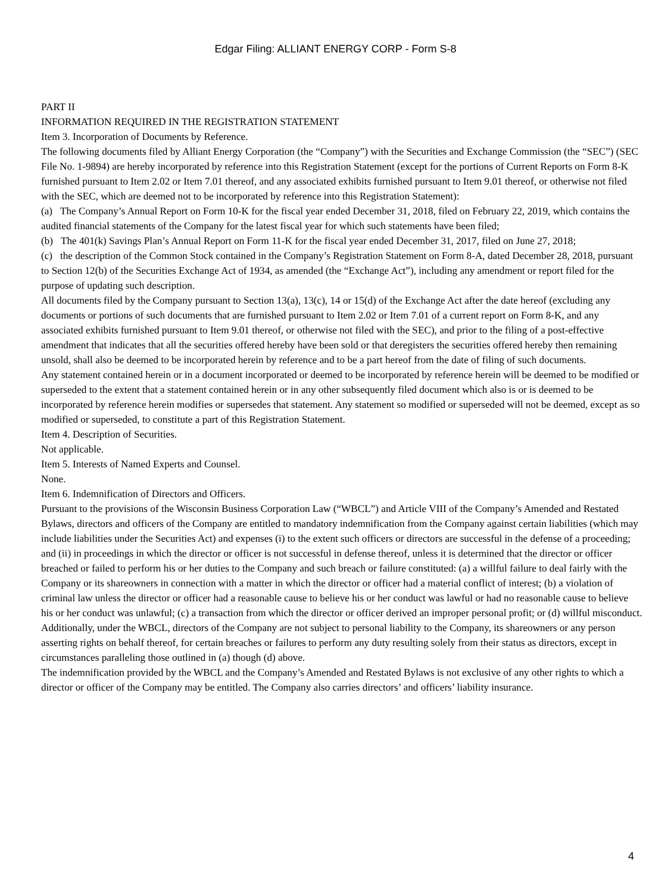Edgar Filing: ALLIANT ENERGY CORP - Form S-8
PART II
INFORMATION REQUIRED IN THE REGISTRATION STATEMENT
Item 3. Incorporation of Documents by Reference.
The following documents filed by Alliant Energy Corporation (the “Company”) with the Securities and Exchange Commission (the “SEC”) (SEC File No. 1-9894) are hereby incorporated by reference into this Registration Statement (except for the portions of Current Reports on Form 8-K furnished pursuant to Item 2.02 or Item 7.01 thereof, and any associated exhibits furnished pursuant to Item 9.01 thereof, or otherwise not filed with the SEC, which are deemed not to be incorporated by reference into this Registration Statement):
(a) The Company’s Annual Report on Form 10-K for the fiscal year ended December 31, 2018, filed on February 22, 2019, which contains the audited financial statements of the Company for the latest fiscal year for which such statements have been filed;
(b) The 401(k) Savings Plan’s Annual Report on Form 11-K for the fiscal year ended December 31, 2017, filed on June 27, 2018;
(c) the description of the Common Stock contained in the Company’s Registration Statement on Form 8-A, dated December 28, 2018, pursuant to Section 12(b) of the Securities Exchange Act of 1934, as amended (the “Exchange Act”), including any amendment or report filed for the purpose of updating such description.
All documents filed by the Company pursuant to Section 13(a), 13(c), 14 or 15(d) of the Exchange Act after the date hereof (excluding any documents or portions of such documents that are furnished pursuant to Item 2.02 or Item 7.01 of a current report on Form 8-K, and any associated exhibits furnished pursuant to Item 9.01 thereof, or otherwise not filed with the SEC), and prior to the filing of a post-effective amendment that indicates that all the securities offered hereby have been sold or that deregisters the securities offered hereby then remaining unsold, shall also be deemed to be incorporated herein by reference and to be a part hereof from the date of filing of such documents.
Any statement contained herein or in a document incorporated or deemed to be incorporated by reference herein will be deemed to be modified or superseded to the extent that a statement contained herein or in any other subsequently filed document which also is or is deemed to be incorporated by reference herein modifies or supersedes that statement. Any statement so modified or superseded will not be deemed, except as so modified or superseded, to constitute a part of this Registration Statement.
Item 4. Description of Securities.
Not applicable.
Item 5. Interests of Named Experts and Counsel.
None.
Item 6. Indemnification of Directors and Officers.
Pursuant to the provisions of the Wisconsin Business Corporation Law (“WBCL”) and Article VIII of the Company’s Amended and Restated Bylaws, directors and officers of the Company are entitled to mandatory indemnification from the Company against certain liabilities (which may include liabilities under the Securities Act) and expenses (i) to the extent such officers or directors are successful in the defense of a proceeding; and (ii) in proceedings in which the director or officer is not successful in defense thereof, unless it is determined that the director or officer breached or failed to perform his or her duties to the Company and such breach or failure constituted: (a) a willful failure to deal fairly with the Company or its shareowners in connection with a matter in which the director or officer had a material conflict of interest; (b) a violation of criminal law unless the director or officer had a reasonable cause to believe his or her conduct was lawful or had no reasonable cause to believe his or her conduct was unlawful; (c) a transaction from which the director or officer derived an improper personal profit; or (d) willful misconduct. Additionally, under the WBCL, directors of the Company are not subject to personal liability to the Company, its shareowners or any person asserting rights on behalf thereof, for certain breaches or failures to perform any duty resulting solely from their status as directors, except in circumstances paralleling those outlined in (a) though (d) above.
The indemnification provided by the WBCL and the Company’s Amended and Restated Bylaws is not exclusive of any other rights to which a director or officer of the Company may be entitled. The Company also carries directors’ and officers’ liability insurance.
4